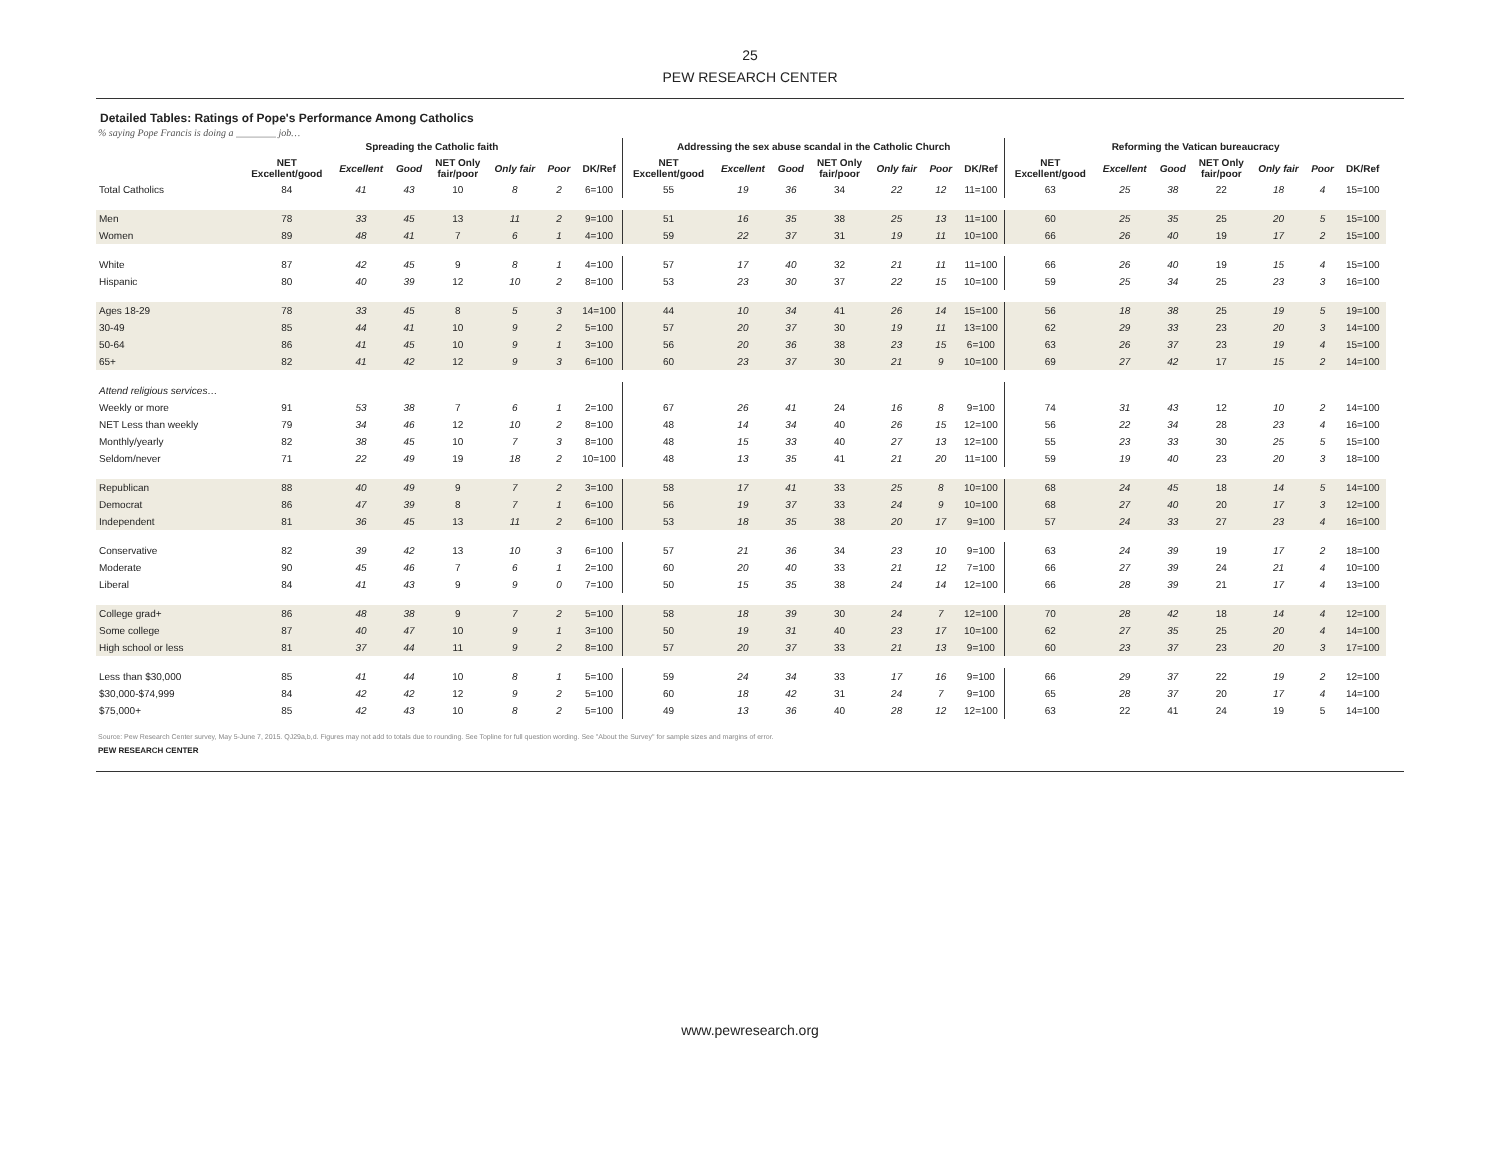25
PEW RESEARCH CENTER
Detailed Tables: Ratings of Pope's Performance Among Catholics
% saying Pope Francis is doing a ________ job…
| | Spreading the Catholic faith | | | | | | | Addressing the sex abuse scandal in the Catholic Church | | | | | | | Reforming the Vatican bureaucracy | | | | | | |
| --- | --- | --- | --- | --- | --- | --- | --- | --- | --- | --- | --- | --- | --- | --- | --- | --- | --- | --- | --- | --- | --- |
| | NET Excellent/good | Excellent | Good | NET Only fair/poor | Only fair | Poor | DK/Ref | NET Excellent/good | Excellent | Good | NET Only fair/poor | Only fair | Poor | DK/Ref | NET Excellent/good | Excellent | Good | NET Only fair/poor | Only fair | Poor | DK/Ref |
| Total Catholics | 84 | 41 | 43 | 10 | 8 | 2 | 6=100 | 55 | 19 | 36 | 34 | 22 | 12 | 11=100 | 63 | 25 | 38 | 22 | 18 | 4 | 15=100 |
| Men | 78 | 33 | 45 | 13 | 11 | 2 | 9=100 | 51 | 16 | 35 | 38 | 25 | 13 | 11=100 | 60 | 25 | 35 | 25 | 20 | 5 | 15=100 |
| Women | 89 | 48 | 41 | 7 | 6 | 1 | 4=100 | 59 | 22 | 37 | 31 | 19 | 11 | 10=100 | 66 | 26 | 40 | 19 | 17 | 2 | 15=100 |
| White | 87 | 42 | 45 | 9 | 8 | 1 | 4=100 | 57 | 17 | 40 | 32 | 21 | 11 | 11=100 | 66 | 26 | 40 | 19 | 15 | 4 | 15=100 |
| Hispanic | 80 | 40 | 39 | 12 | 10 | 2 | 8=100 | 53 | 23 | 30 | 37 | 22 | 15 | 10=100 | 59 | 25 | 34 | 25 | 23 | 3 | 16=100 |
| Ages 18-29 | 78 | 33 | 45 | 8 | 5 | 3 | 14=100 | 44 | 10 | 34 | 41 | 26 | 14 | 15=100 | 56 | 18 | 38 | 25 | 19 | 5 | 19=100 |
| 30-49 | 85 | 44 | 41 | 10 | 9 | 2 | 5=100 | 57 | 20 | 37 | 30 | 19 | 11 | 13=100 | 62 | 29 | 33 | 23 | 20 | 3 | 14=100 |
| 50-64 | 86 | 41 | 45 | 10 | 9 | 1 | 3=100 | 56 | 20 | 36 | 38 | 23 | 15 | 6=100 | 63 | 26 | 37 | 23 | 19 | 4 | 15=100 |
| 65+ | 82 | 41 | 42 | 12 | 9 | 3 | 6=100 | 60 | 23 | 37 | 30 | 21 | 9 | 10=100 | 69 | 27 | 42 | 17 | 15 | 2 | 14=100 |
| Attend religious services… | | | | | | | | | | | | | | | | | | | | | |
| Weekly or more | 91 | 53 | 38 | 7 | 6 | 1 | 2=100 | 67 | 26 | 41 | 24 | 16 | 8 | 9=100 | 74 | 31 | 43 | 12 | 10 | 2 | 14=100 |
| NET Less than weekly | 79 | 34 | 46 | 12 | 10 | 2 | 8=100 | 48 | 14 | 34 | 40 | 26 | 15 | 12=100 | 56 | 22 | 34 | 28 | 23 | 4 | 16=100 |
| Monthly/yearly | 82 | 38 | 45 | 10 | 7 | 3 | 8=100 | 48 | 15 | 33 | 40 | 27 | 13 | 12=100 | 55 | 23 | 33 | 30 | 25 | 5 | 15=100 |
| Seldom/never | 71 | 22 | 49 | 19 | 18 | 2 | 10=100 | 48 | 13 | 35 | 41 | 21 | 20 | 11=100 | 59 | 19 | 40 | 23 | 20 | 3 | 18=100 |
| Republican | 88 | 40 | 49 | 9 | 7 | 2 | 3=100 | 58 | 17 | 41 | 33 | 25 | 8 | 10=100 | 68 | 24 | 45 | 18 | 14 | 5 | 14=100 |
| Democrat | 86 | 47 | 39 | 8 | 7 | 1 | 6=100 | 56 | 19 | 37 | 33 | 24 | 9 | 10=100 | 68 | 27 | 40 | 20 | 17 | 3 | 12=100 |
| Independent | 81 | 36 | 45 | 13 | 11 | 2 | 6=100 | 53 | 18 | 35 | 38 | 20 | 17 | 9=100 | 57 | 24 | 33 | 27 | 23 | 4 | 16=100 |
| Conservative | 82 | 39 | 42 | 13 | 10 | 3 | 6=100 | 57 | 21 | 36 | 34 | 23 | 10 | 9=100 | 63 | 24 | 39 | 19 | 17 | 2 | 18=100 |
| Moderate | 90 | 45 | 46 | 7 | 6 | 1 | 2=100 | 60 | 20 | 40 | 33 | 21 | 12 | 7=100 | 66 | 27 | 39 | 24 | 21 | 4 | 10=100 |
| Liberal | 84 | 41 | 43 | 9 | 9 | 0 | 7=100 | 50 | 15 | 35 | 38 | 24 | 14 | 12=100 | 66 | 28 | 39 | 21 | 17 | 4 | 13=100 |
| College grad+ | 86 | 48 | 38 | 9 | 7 | 2 | 5=100 | 58 | 18 | 39 | 30 | 24 | 7 | 12=100 | 70 | 28 | 42 | 18 | 14 | 4 | 12=100 |
| Some college | 87 | 40 | 47 | 10 | 9 | 1 | 3=100 | 50 | 19 | 31 | 40 | 23 | 17 | 10=100 | 62 | 27 | 35 | 25 | 20 | 4 | 14=100 |
| High school or less | 81 | 37 | 44 | 11 | 9 | 2 | 8=100 | 57 | 20 | 37 | 33 | 21 | 13 | 9=100 | 60 | 23 | 37 | 23 | 20 | 3 | 17=100 |
| Less than $30,000 | 85 | 41 | 44 | 10 | 8 | 1 | 5=100 | 59 | 24 | 34 | 33 | 17 | 16 | 9=100 | 66 | 29 | 37 | 22 | 19 | 2 | 12=100 |
| $30,000-$74,999 | 84 | 42 | 42 | 12 | 9 | 2 | 5=100 | 60 | 18 | 42 | 31 | 24 | 7 | 9=100 | 65 | 28 | 37 | 20 | 17 | 4 | 14=100 |
| $75,000+ | 85 | 42 | 43 | 10 | 8 | 2 | 5=100 | 49 | 13 | 36 | 40 | 28 | 12 | 12=100 | 63 | 22 | 41 | 24 | 19 | 5 | 14=100 |
Source: Pew Research Center survey, May 5-June 7, 2015. QJ29a,b,d. Figures may not add to totals due to rounding. See Topline for full question wording. See "About the Survey" for sample sizes and margins of error.
PEW RESEARCH CENTER
www.pewresearch.org